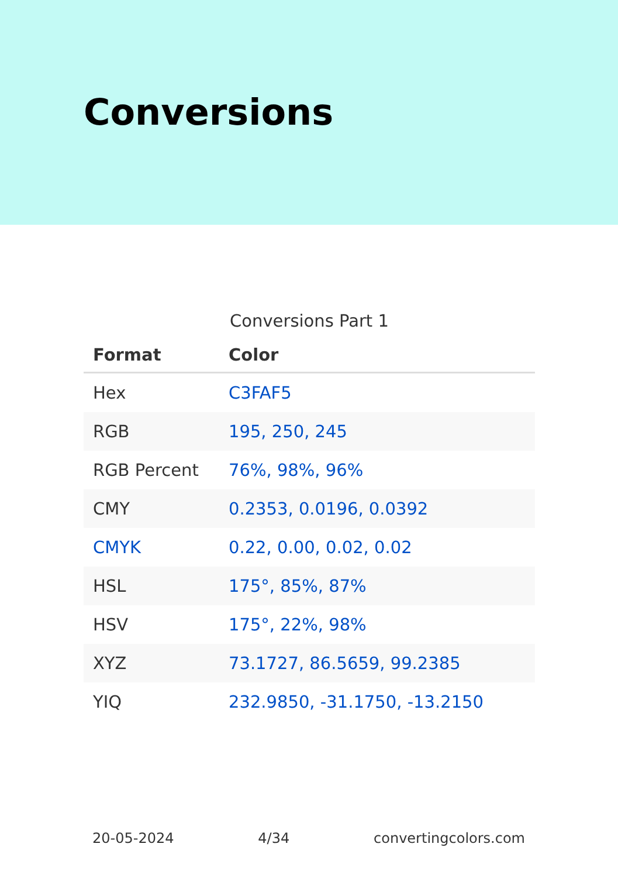Conversions
Conversions Part 1
| Format | Color |
| --- | --- |
| Hex | C3FAF5 |
| RGB | 195, 250, 245 |
| RGB Percent | 76%, 98%, 96% |
| CMY | 0.2353, 0.0196, 0.0392 |
| CMYK | 0.22, 0.00, 0.02, 0.02 |
| HSL | 175°, 85%, 87% |
| HSV | 175°, 22%, 98% |
| XYZ | 73.1727, 86.5659, 99.2385 |
| YIQ | 232.9850, -31.1750, -13.2150 |
20-05-2024 4/34 convertingcolors.com